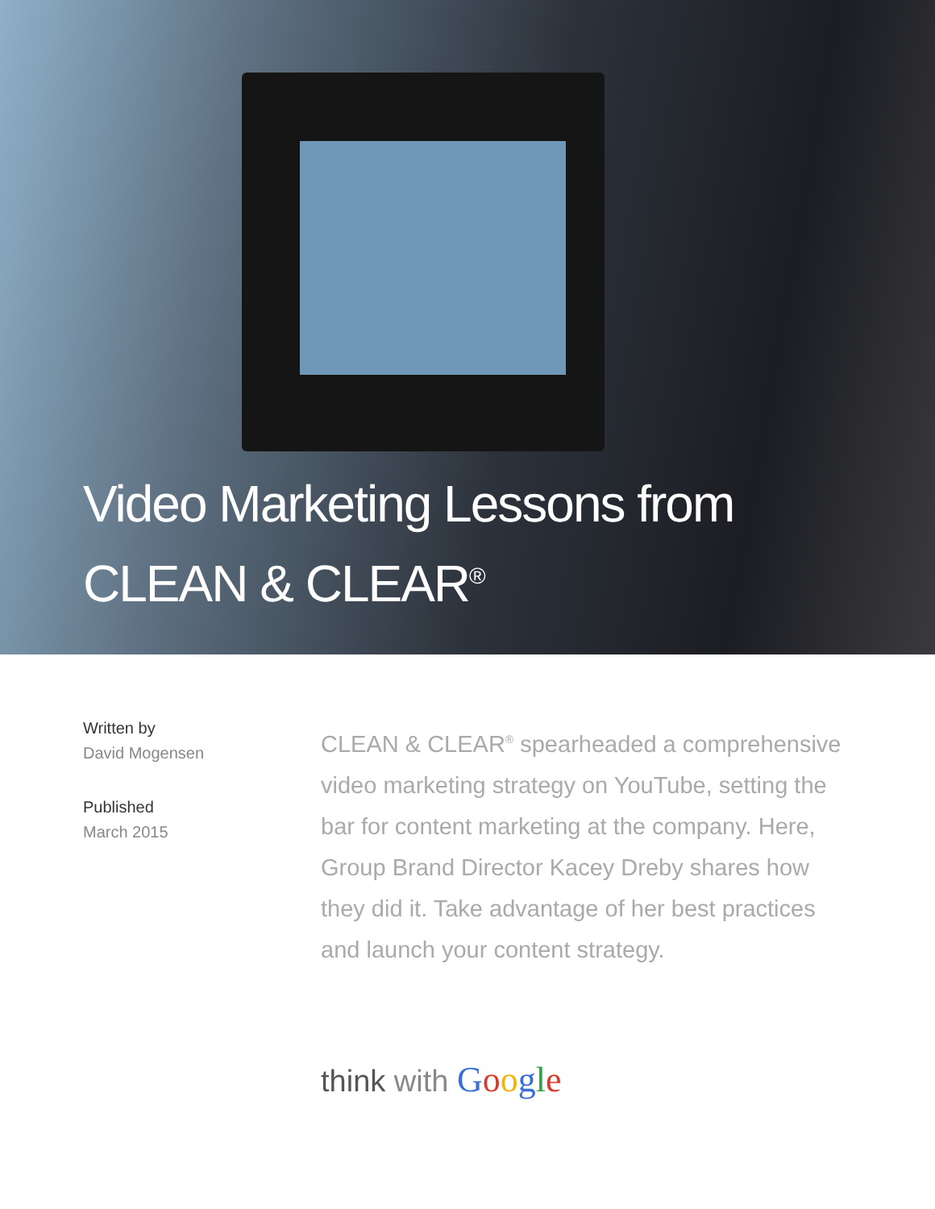Video Marketing Lessons from
CLEAN & CLEAR<sup>®</sup>
Written by
David Mogensen
Published
March 2015
CLEAN & CLEAR<sup>®</sup> spearheaded a comprehensive video marketing strategy on YouTube, setting the bar for content marketing at the company. Here, Group Brand Director Kacey Dreby shares how they did it. Take advantage of her best practices and launch your content strategy.
think with Google